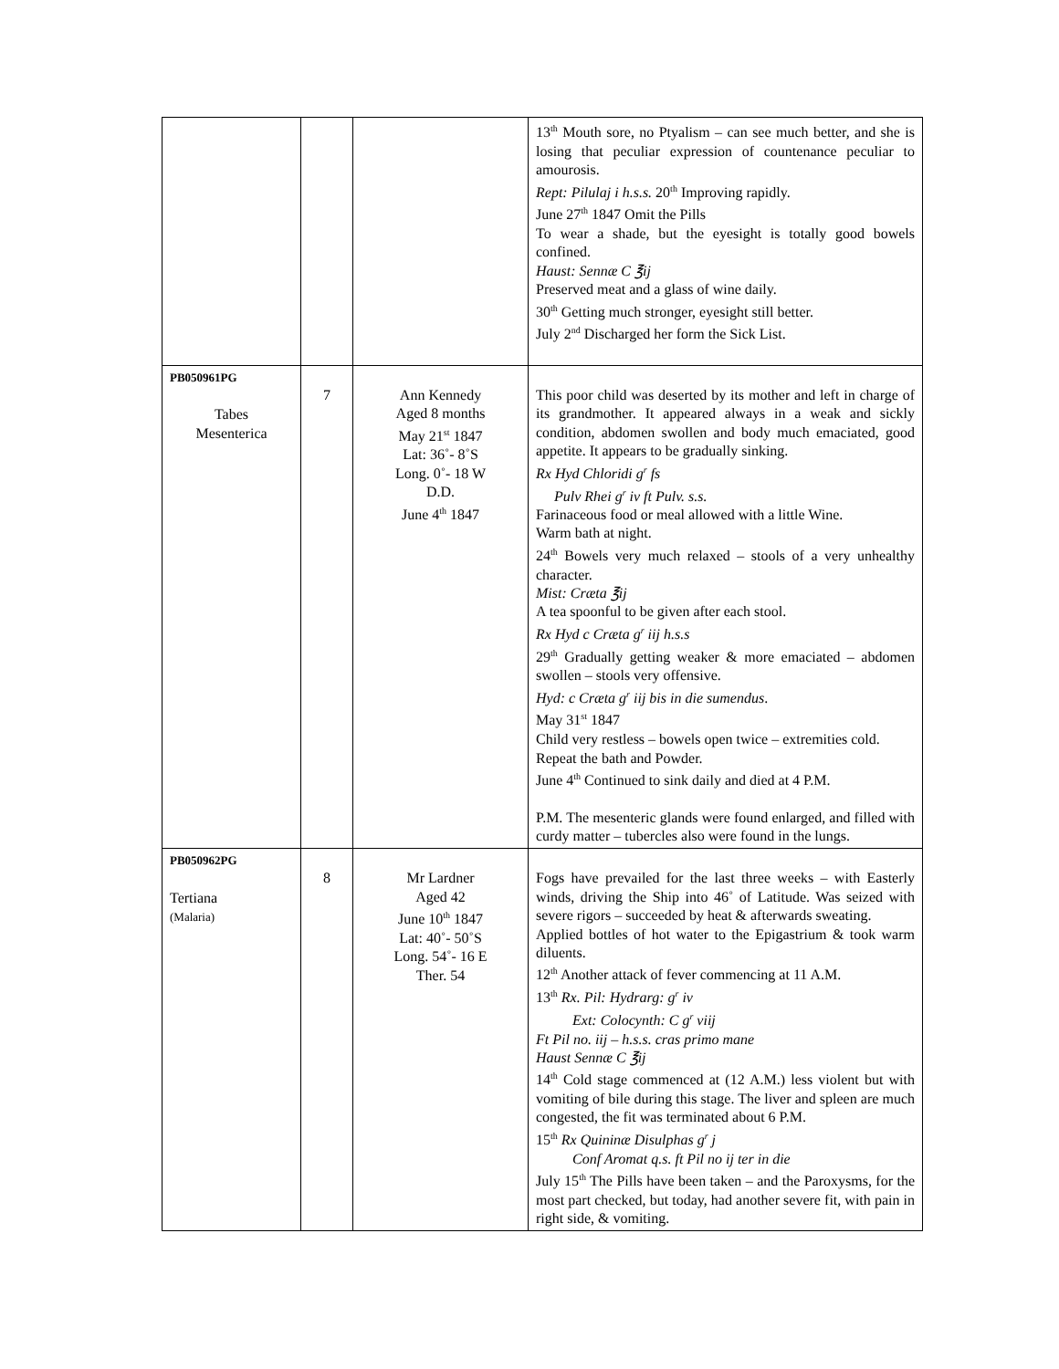| | | | 13<sup>th</sup> Mouth sore, no Ptyalism – can see much better, and she is losing that peculiar expression of countenance peculiar to amourosis. Rept: Pilulaj i h.s.s. 20<sup>th</sup> Improving rapidly. June 27<sup>th</sup> 1847 Omit the Pills To wear a shade, but the eyesight is totally good bowels confined. Haust: Sennæ C ℥ij Preserved meat and a glass of wine daily. 30<sup>th</sup> Getting much stronger, eyesight still better. July 2<sup>nd</sup> Discharged her form the Sick List. |
| PB050961PG Tabes Mesenterica | 7 | Ann Kennedy Aged 8 months May 21<sup>st</sup> 1847 Lat: 36˚- 8˚S Long. 0˚- 18 W D.D. June 4<sup>th</sup> 1847 | This poor child was deserted by its mother and left in charge of its grandmother. It appeared always in a weak and sickly condition, abdomen swollen and body much emaciated, good appetite. It appears to be gradually sinking. Rx Hyd Chloridi g<sup>r</sup> fs Pulv Rhei g<sup>r</sup> iv ft Pulv. s.s. Farinaceous food or meal allowed with a little Wine. Warm bath at night. 24<sup>th</sup> Bowels very much relaxed – stools of a very unhealthy character. Mist: Cræta ℥ij A tea spoonful to be given after each stool. Rx Hyd c Cræta g<sup>r</sup> iij h.s.s 29<sup>th</sup> Gradually getting weaker & more emaciated – abdomen swollen – stools very offensive. Hyd: c Cræta g<sup>r</sup> iij bis in die sumendus . May 31<sup>st</sup> 1847 Child very restless – bowels open twice – extremities cold. Repeat the bath and Powder. June 4<sup>th</sup> Continued to sink daily and died at 4 P.M. P.M. The mesenteric glands were found enlarged, and filled with curdy matter – tubercles also were found in the lungs. |
| PB050962PG Tertiana (Malaria) | 8 | Mr Lardner Aged 42 June 10<sup>th</sup> 1847 Lat: 40˚- 50˚S Long. 54˚- 16 E Ther. 54 | Fogs have prevailed for the last three weeks – with Easterly winds, driving the Ship into 46˚ of Latitude. Was seized with severe rigors – succeeded by heat & afterwards sweating. Applied bottles of hot water to the Epigastrium & took warm diluents. 12<sup>th</sup> Another attack of fever commencing at 11 A.M. 13<sup>th</sup> Rx. Pil: Hydrarg: g<sup>r</sup> iv Ext: Colocynth: C g<sup>r</sup> viij Ft Pil no. iij – h.s.s. cras primo mane Haust Sennæ C ℥ij 14<sup>th</sup> Cold stage commenced at (12 A.M.) less violent but with vomiting of bile during this stage. The liver and spleen are much congested, the fit was terminated about 6 P.M. 15<sup>th</sup> Rx Quininæ Disulphas g<sup>r</sup> j Conf Aromat q.s. ft Pil no ij ter in die July 15<sup>th</sup> The Pills have been taken – and the Paroxysms, for the most part checked, but today, had another severe fit, with pain in right side, & vomiting. |